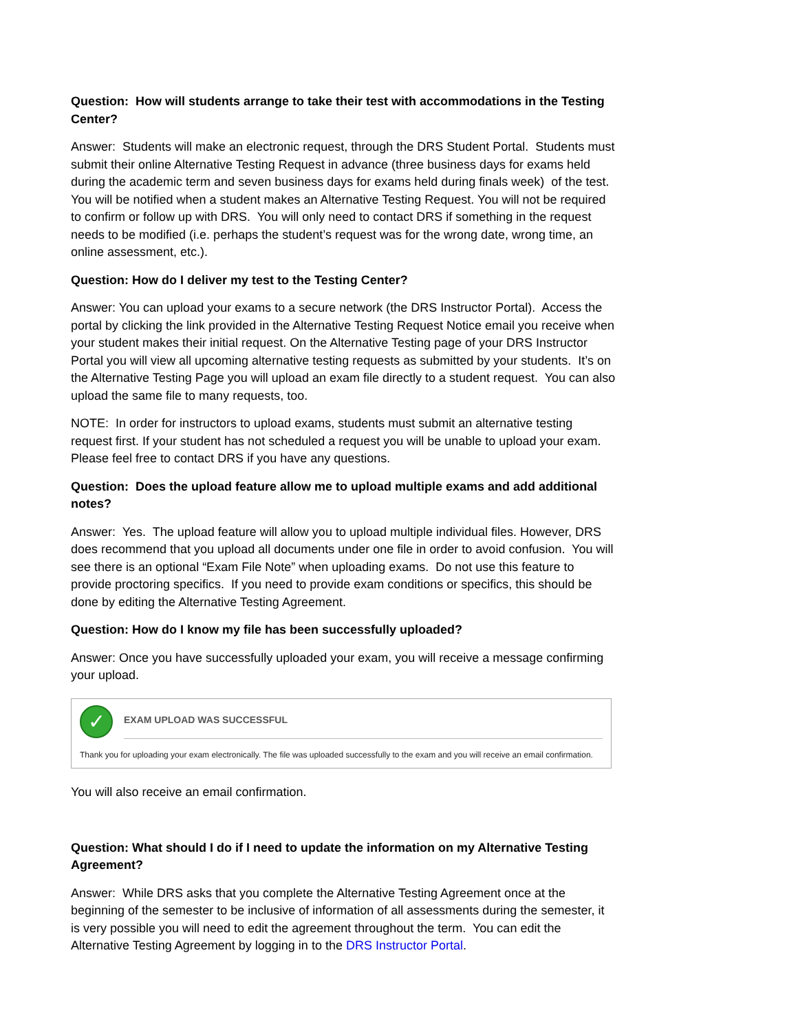Question: How will students arrange to take their test with accommodations in the Testing Center?
Answer: Students will make an electronic request, through the DRS Student Portal. Students must submit their online Alternative Testing Request in advance (three business days for exams held during the academic term and seven business days for exams held during finals week) of the test. You will be notified when a student makes an Alternative Testing Request. You will not be required to confirm or follow up with DRS. You will only need to contact DRS if something in the request needs to be modified (i.e. perhaps the student’s request was for the wrong date, wrong time, an online assessment, etc.).
Question: How do I deliver my test to the Testing Center?
Answer: You can upload your exams to a secure network (the DRS Instructor Portal). Access the portal by clicking the link provided in the Alternative Testing Request Notice email you receive when your student makes their initial request. On the Alternative Testing page of your DRS Instructor Portal you will view all upcoming alternative testing requests as submitted by your students. It’s on the Alternative Testing Page you will upload an exam file directly to a student request. You can also upload the same file to many requests, too.
NOTE: In order for instructors to upload exams, students must submit an alternative testing request first. If your student has not scheduled a request you will be unable to upload your exam. Please feel free to contact DRS if you have any questions.
Question: Does the upload feature allow me to upload multiple exams and add additional notes?
Answer: Yes. The upload feature will allow you to upload multiple individual files. However, DRS does recommend that you upload all documents under one file in order to avoid confusion. You will see there is an optional “Exam File Note” when uploading exams. Do not use this feature to provide proctoring specifics. If you need to provide exam conditions or specifics, this should be done by editing the Alternative Testing Agreement.
Question: How do I know my file has been successfully uploaded?
Answer: Once you have successfully uploaded your exam, you will receive a message confirming your upload.
✓
EXAM UPLOAD WAS SUCCESSFUL
Thank you for uploading your exam electronically. The file was uploaded successfully to the exam and you will receive an email confirmation.
You will also receive an email confirmation.
Question: What should I do if I need to update the information on my Alternative Testing Agreement?
Answer: While DRS asks that you complete the Alternative Testing Agreement once at the beginning of the semester to be inclusive of information of all assessments during the semester, it is very possible you will need to edit the agreement throughout the term. You can edit the Alternative Testing Agreement by logging in to the DRS Instructor Portal.